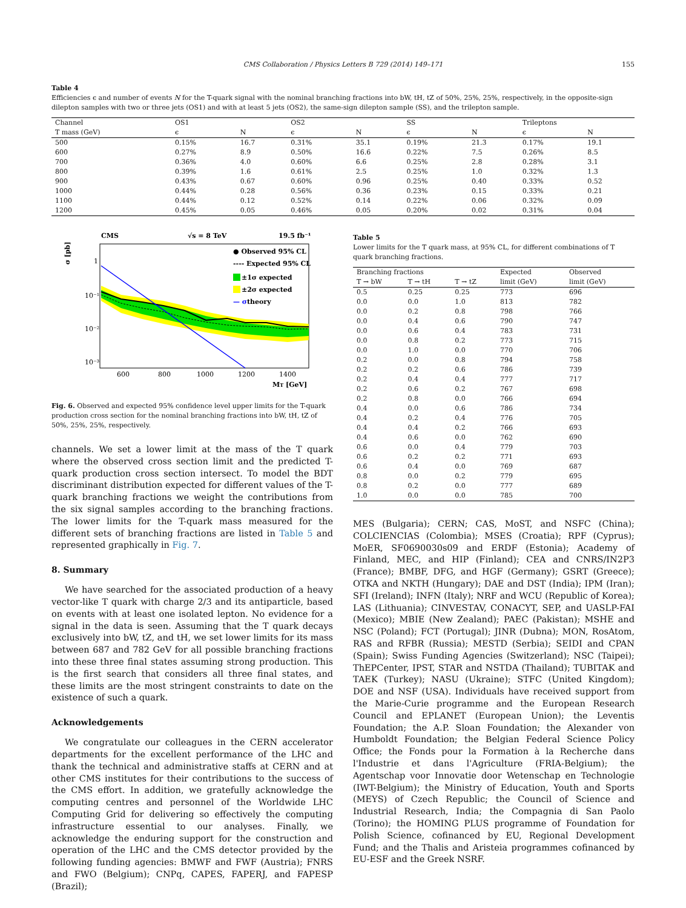CMS Collaboration / Physics Letters B 729 (2014) 149–171 155
Table 4
Efficiencies ϵ and number of events N for the T-quark signal with the nominal branching fractions into bW, tH, tZ of 50%, 25%, 25%, respectively, in the opposite-sign dilepton samples with two or three jets (OS1) and with at least 5 jets (OS2), the same-sign dilepton sample (SS), and the trilepton sample.
| Channel | OS1 | | OS2 | | SS | | Trileptons | |
| --- | --- | --- | --- | --- | --- | --- | --- | --- |
| T mass (GeV) | ϵ | N | ϵ | N | ϵ | N | ϵ | N |
| 500 | 0.15% | 16.7 | 0.31% | 35.1 | 0.19% | 21.3 | 0.17% | 19.1 |
| 600 | 0.27% | 8.9 | 0.50% | 16.6 | 0.22% | 7.5 | 0.26% | 8.5 |
| 700 | 0.36% | 4.0 | 0.60% | 6.6 | 0.25% | 2.8 | 0.28% | 3.1 |
| 800 | 0.39% | 1.6 | 0.61% | 2.5 | 0.25% | 1.0 | 0.32% | 1.3 |
| 900 | 0.43% | 0.67 | 0.60% | 0.96 | 0.25% | 0.40 | 0.33% | 0.52 |
| 1000 | 0.44% | 0.28 | 0.56% | 0.36 | 0.23% | 0.15 | 0.33% | 0.21 |
| 1100 | 0.44% | 0.12 | 0.52% | 0.14 | 0.22% | 0.06 | 0.32% | 0.09 |
| 1200 | 0.45% | 0.05 | 0.46% | 0.05 | 0.20% | 0.02 | 0.31% | 0.04 |
CMS
√s = 8 TeV
19.5 fb⁻¹
● Observed 95% CL
---- Expected 95% CL
±1σ expected
±2σ expected
— σtheory
1
10⁻¹
10⁻²
10⁻³
σ [pb]
600
800
1000
1200
1400
MT [GeV]
Fig. 6. Observed and expected 95% confidence level upper limits for the T-quark production cross section for the nominal branching fractions into bW, tH, tZ of 50%, 25%, 25%, respectively.
channels. We set a lower limit at the mass of the T quark where the observed cross section limit and the predicted T-quark production cross section intersect. To model the BDT discriminant distribution expected for different values of the T-quark branching fractions we weight the contributions from the six signal samples according to the branching fractions. The lower limits for the T-quark mass measured for the different sets of branching fractions are listed in Table 5 and represented graphically in Fig. 7.
8. Summary
We have searched for the associated production of a heavy vector-like T quark with charge 2/3 and its antiparticle, based on events with at least one isolated lepton. No evidence for a signal in the data is seen. Assuming that the T quark decays exclusively into bW, tZ, and tH, we set lower limits for its mass between 687 and 782 GeV for all possible branching fractions into these three final states assuming strong production. This is the first search that considers all three final states, and these limits are the most stringent constraints to date on the existence of such a quark.
Acknowledgements
We congratulate our colleagues in the CERN accelerator departments for the excellent performance of the LHC and thank the technical and administrative staffs at CERN and at other CMS institutes for their contributions to the success of the CMS effort. In addition, we gratefully acknowledge the computing centres and personnel of the Worldwide LHC Computing Grid for delivering so effectively the computing infrastructure essential to our analyses. Finally, we acknowledge the enduring support for the construction and operation of the LHC and the CMS detector provided by the following funding agencies: BMWF and FWF (Austria); FNRS and FWO (Belgium); CNPq, CAPES, FAPERJ, and FAPESP (Brazil);
Table 5
Lower limits for the T quark mass, at 95% CL, for different combinations of T quark branching fractions.
| Branching fractions | | | Expected | Observed |
| --- | --- | --- | --- | --- |
| T → bW | T → tH | T → tZ | limit (GeV) | limit (GeV) |
| 0.5 | 0.25 | 0.25 | 773 | 696 |
| 0.0 | 0.0 | 1.0 | 813 | 782 |
| 0.0 | 0.2 | 0.8 | 798 | 766 |
| 0.0 | 0.4 | 0.6 | 790 | 747 |
| 0.0 | 0.6 | 0.4 | 783 | 731 |
| 0.0 | 0.8 | 0.2 | 773 | 715 |
| 0.0 | 1.0 | 0.0 | 770 | 706 |
| 0.2 | 0.0 | 0.8 | 794 | 758 |
| 0.2 | 0.2 | 0.6 | 786 | 739 |
| 0.2 | 0.4 | 0.4 | 777 | 717 |
| 0.2 | 0.6 | 0.2 | 767 | 698 |
| 0.2 | 0.8 | 0.0 | 766 | 694 |
| 0.4 | 0.0 | 0.6 | 786 | 734 |
| 0.4 | 0.2 | 0.4 | 776 | 705 |
| 0.4 | 0.4 | 0.2 | 766 | 693 |
| 0.4 | 0.6 | 0.0 | 762 | 690 |
| 0.6 | 0.0 | 0.4 | 779 | 703 |
| 0.6 | 0.2 | 0.2 | 771 | 693 |
| 0.6 | 0.4 | 0.0 | 769 | 687 |
| 0.8 | 0.0 | 0.2 | 779 | 695 |
| 0.8 | 0.2 | 0.0 | 777 | 689 |
| 1.0 | 0.0 | 0.0 | 785 | 700 |
MES (Bulgaria); CERN; CAS, MoST, and NSFC (China); COLCIENCIAS (Colombia); MSES (Croatia); RPF (Cyprus); MoER, SF0690030s09 and ERDF (Estonia); Academy of Finland, MEC, and HIP (Finland); CEA and CNRS/IN2P3 (France); BMBF, DFG, and HGF (Germany); GSRT (Greece); OTKA and NKTH (Hungary); DAE and DST (India); IPM (Iran); SFI (Ireland); INFN (Italy); NRF and WCU (Republic of Korea); LAS (Lithuania); CINVESTAV, CONACYT, SEP, and UASLP-FAI (Mexico); MBIE (New Zealand); PAEC (Pakistan); MSHE and NSC (Poland); FCT (Portugal); JINR (Dubna); MON, RosAtom, RAS and RFBR (Russia); MESTD (Serbia); SEIDI and CPAN (Spain); Swiss Funding Agencies (Switzerland); NSC (Taipei); ThEPCenter, IPST, STAR and NSTDA (Thailand); TUBITAK and TAEK (Turkey); NASU (Ukraine); STFC (United Kingdom); DOE and NSF (USA). Individuals have received support from the Marie-Curie programme and the European Research Council and EPLANET (European Union); the Leventis Foundation; the A.P. Sloan Foundation; the Alexander von Humboldt Foundation; the Belgian Federal Science Policy Office; the Fonds pour la Formation à la Recherche dans l'Industrie et dans l'Agriculture (FRIA-Belgium); the Agentschap voor Innovatie door Wetenschap en Technologie (IWT-Belgium); the Ministry of Education, Youth and Sports (MEYS) of Czech Republic; the Council of Science and Industrial Research, India; the Compagnia di San Paolo (Torino); the HOMING PLUS programme of Foundation for Polish Science, cofinanced by EU, Regional Development Fund; and the Thalis and Aristeia programmes cofinanced by EU-ESF and the Greek NSRF.